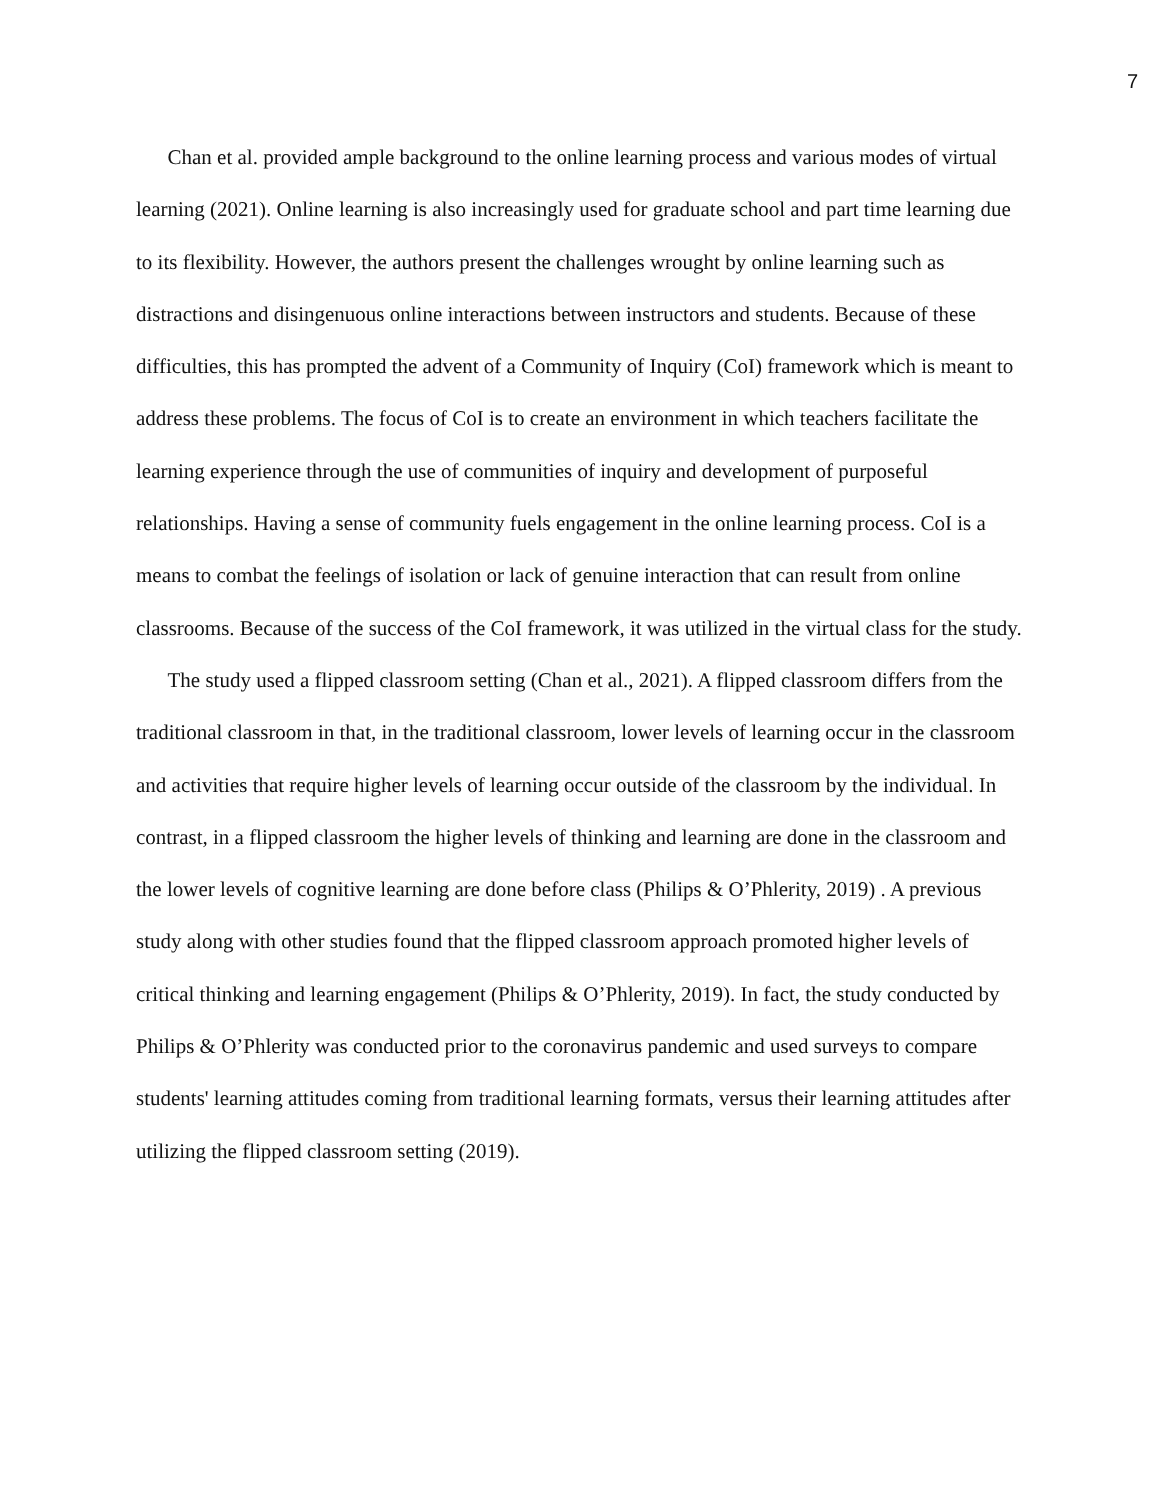7
Chan et al. provided ample background to the online learning process and various modes of virtual learning (2021). Online learning is also increasingly used for graduate school and part time learning due to its flexibility. However, the authors present the challenges wrought by online learning such as distractions and disingenuous online interactions between instructors and students. Because of these difficulties, this has prompted the advent of a Community of Inquiry (CoI) framework which is meant to address these problems. The focus of CoI is to create an environment in which teachers facilitate the learning experience through the use of communities of inquiry and development of purposeful relationships. Having a sense of community fuels engagement in the online learning process. CoI is a means to combat the feelings of isolation or lack of genuine interaction that can result from online classrooms. Because of the success of the CoI framework, it was utilized in the virtual class for the study.
The study used a flipped classroom setting (Chan et al., 2021). A flipped classroom differs from the traditional classroom in that, in the traditional classroom, lower levels of learning occur in the classroom and activities that require higher levels of learning occur outside of the classroom by the individual. In contrast, in a flipped classroom the higher levels of thinking and learning are done in the classroom and the lower levels of cognitive learning are done before class (Philips & O’Phlerity, 2019) . A previous study along with other studies found that the flipped classroom approach promoted higher levels of critical thinking and learning engagement (Philips & O’Phlerity, 2019). In fact, the study conducted by Philips & O’Phlerity was conducted prior to the coronavirus pandemic and used surveys to compare students' learning attitudes coming from traditional learning formats, versus their learning attitudes after utilizing the flipped classroom setting (2019).